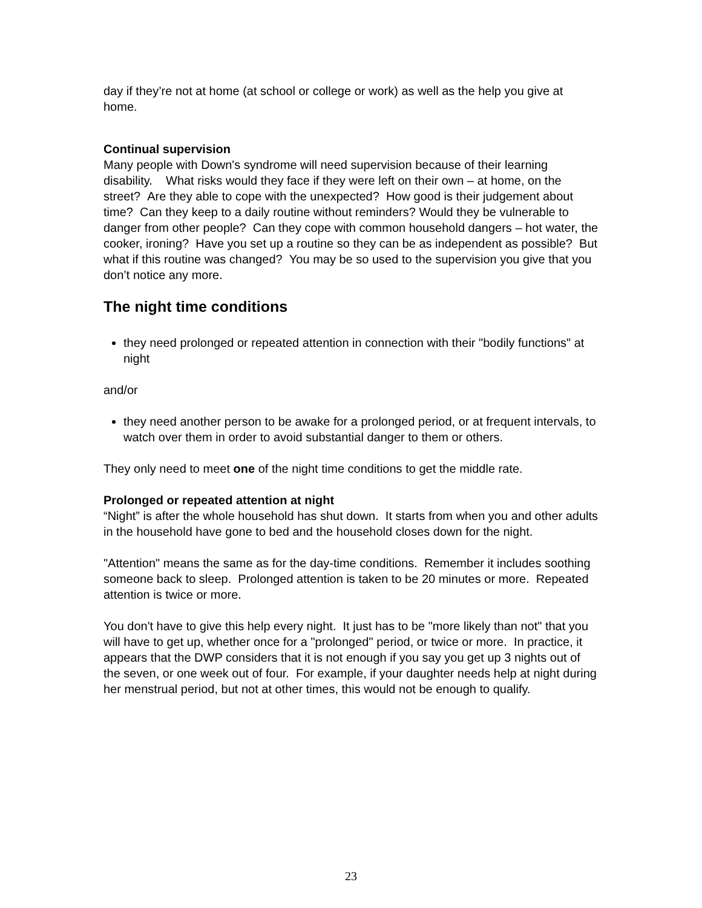day if they’re not at home (at school or college or work) as well as the help you give at home.
Continual supervision
Many people with Down's syndrome will need supervision because of their learning disability. What risks would they face if they were left on their own – at home, on the street? Are they able to cope with the unexpected? How good is their judgement about time? Can they keep to a daily routine without reminders? Would they be vulnerable to danger from other people? Can they cope with common household dangers – hot water, the cooker, ironing? Have you set up a routine so they can be as independent as possible? But what if this routine was changed? You may be so used to the supervision you give that you don’t notice any more.
The night time conditions
they need prolonged or repeated attention in connection with their "bodily functions" at night
and/or
they need another person to be awake for a prolonged period, or at frequent intervals, to watch over them in order to avoid substantial danger to them or others.
They only need to meet one of the night time conditions to get the middle rate.
Prolonged or repeated attention at night
“Night” is after the whole household has shut down. It starts from when you and other adults in the household have gone to bed and the household closes down for the night.
"Attention" means the same as for the day-time conditions. Remember it includes soothing someone back to sleep. Prolonged attention is taken to be 20 minutes or more. Repeated attention is twice or more.
You don't have to give this help every night. It just has to be "more likely than not" that you will have to get up, whether once for a "prolonged" period, or twice or more. In practice, it appears that the DWP considers that it is not enough if you say you get up 3 nights out of the seven, or one week out of four. For example, if your daughter needs help at night during her menstrual period, but not at other times, this would not be enough to qualify.
23